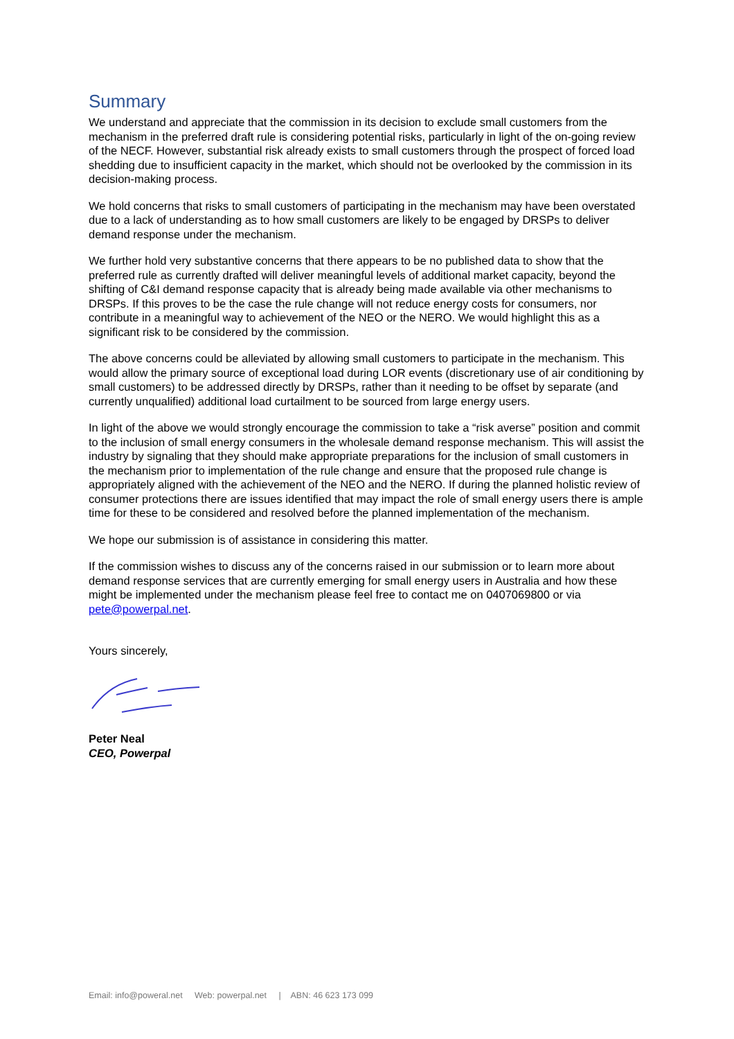Summary
We understand and appreciate that the commission in its decision to exclude small customers from the mechanism in the preferred draft rule is considering potential risks, particularly in light of the on-going review of the NECF. However, substantial risk already exists to small customers through the prospect of forced load shedding due to insufficient capacity in the market, which should not be overlooked by the commission in its decision-making process.
We hold concerns that risks to small customers of participating in the mechanism may have been overstated due to a lack of understanding as to how small customers are likely to be engaged by DRSPs to deliver demand response under the mechanism.
We further hold very substantive concerns that there appears to be no published data to show that the preferred rule as currently drafted will deliver meaningful levels of additional market capacity, beyond the shifting of C&I demand response capacity that is already being made available via other mechanisms to DRSPs. If this proves to be the case the rule change will not reduce energy costs for consumers, nor contribute in a meaningful way to achievement of the NEO or the NERO. We would highlight this as a significant risk to be considered by the commission.
The above concerns could be alleviated by allowing small customers to participate in the mechanism. This would allow the primary source of exceptional load during LOR events (discretionary use of air conditioning by small customers) to be addressed directly by DRSPs, rather than it needing to be offset by separate (and currently unqualified) additional load curtailment to be sourced from large energy users.
In light of the above we would strongly encourage the commission to take a “risk averse” position and commit to the inclusion of small energy consumers in the wholesale demand response mechanism. This will assist the industry by signaling that they should make appropriate preparations for the inclusion of small customers in the mechanism prior to implementation of the rule change and ensure that the proposed rule change is appropriately aligned with the achievement of the NEO and the NERO. If during the planned holistic review of consumer protections there are issues identified that may impact the role of small energy users there is ample time for these to be considered and resolved before the planned implementation of the mechanism.
We hope our submission is of assistance in considering this matter.
If the commission wishes to discuss any of the concerns raised in our submission or to learn more about demand response services that are currently emerging for small energy users in Australia and how these might be implemented under the mechanism please feel free to contact me on 0407069800 or via pete@powerpal.net.
Yours sincerely,
Peter Neal
CEO, Powerpal
Email: info@poweral.net Web: powerpal.net | ABN: 46 623 173 099